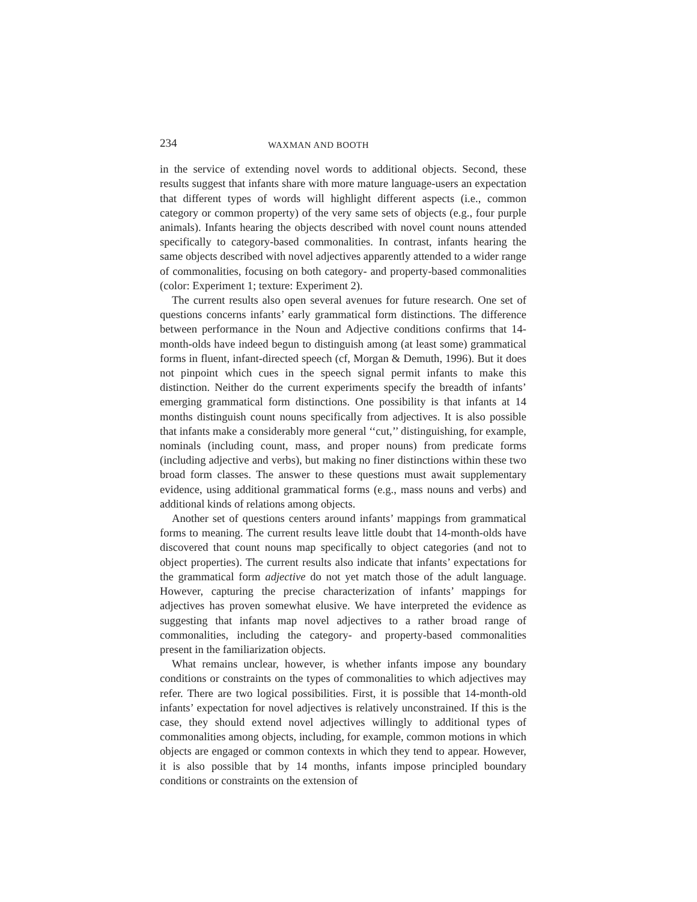234 WAXMAN AND BOOTH
in the service of extending novel words to additional objects. Second, these results suggest that infants share with more mature language-users an expectation that different types of words will highlight different aspects (i.e., common category or common property) of the very same sets of objects (e.g., four purple animals). Infants hearing the objects described with novel count nouns attended specifically to category-based commonalities. In contrast, infants hearing the same objects described with novel adjectives apparently attended to a wider range of commonalities, focusing on both category- and property-based commonalities (color: Experiment 1; texture: Experiment 2).
The current results also open several avenues for future research. One set of questions concerns infants’ early grammatical form distinctions. The difference between performance in the Noun and Adjective conditions confirms that 14-month-olds have indeed begun to distinguish among (at least some) grammatical forms in fluent, infant-directed speech (cf, Morgan & Demuth, 1996). But it does not pinpoint which cues in the speech signal permit infants to make this distinction. Neither do the current experiments specify the breadth of infants’ emerging grammatical form distinctions. One possibility is that infants at 14 months distinguish count nouns specifically from adjectives. It is also possible that infants make a considerably more general ‘‘cut,’’ distinguishing, for example, nominals (including count, mass, and proper nouns) from predicate forms (including adjective and verbs), but making no finer distinctions within these two broad form classes. The answer to these questions must await supplementary evidence, using additional grammatical forms (e.g., mass nouns and verbs) and additional kinds of relations among objects.
Another set of questions centers around infants’ mappings from grammatical forms to meaning. The current results leave little doubt that 14-month-olds have discovered that count nouns map specifically to object categories (and not to object properties). The current results also indicate that infants’ expectations for the grammatical form adjective do not yet match those of the adult language. However, capturing the precise characterization of infants’ mappings for adjectives has proven somewhat elusive. We have interpreted the evidence as suggesting that infants map novel adjectives to a rather broad range of commonalities, including the category- and property-based commonalities present in the familiarization objects.
What remains unclear, however, is whether infants impose any boundary conditions or constraints on the types of commonalities to which adjectives may refer. There are two logical possibilities. First, it is possible that 14-month-old infants’ expectation for novel adjectives is relatively unconstrained. If this is the case, they should extend novel adjectives willingly to additional types of commonalities among objects, including, for example, common motions in which objects are engaged or common contexts in which they tend to appear. However, it is also possible that by 14 months, infants impose principled boundary conditions or constraints on the extension of